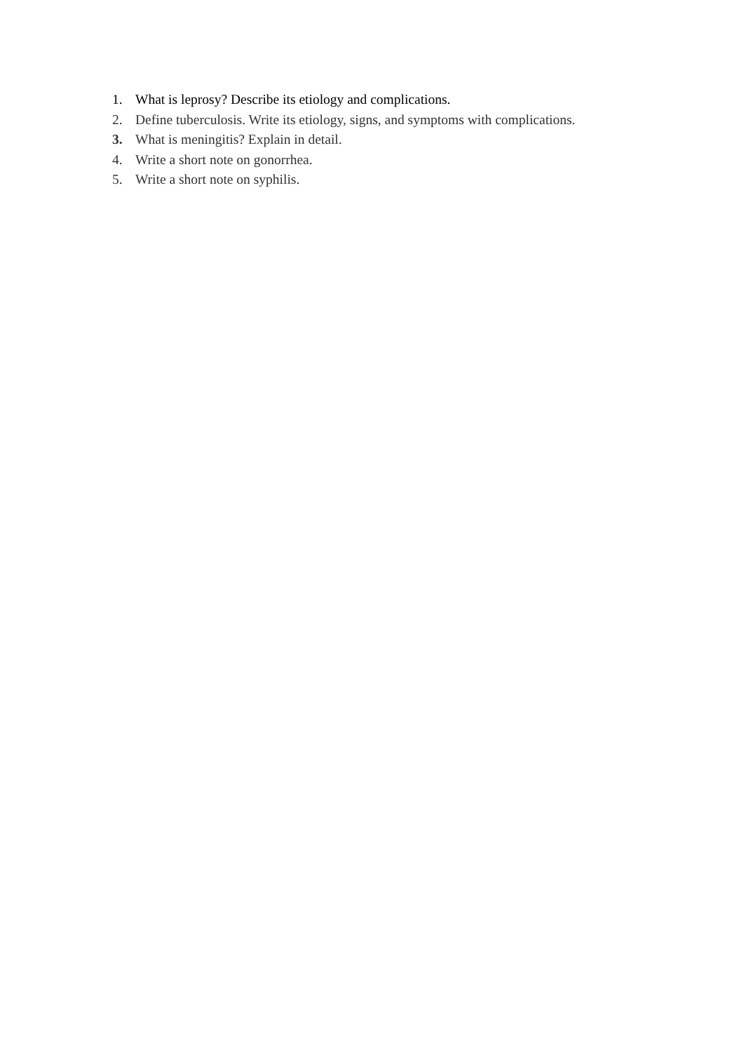1. What is leprosy? Describe its etiology and complications.
2. Define tuberculosis. Write its etiology, signs, and symptoms with complications.
3. What is meningitis? Explain in detail.
4. Write a short note on gonorrhea.
5. Write a short note on syphilis.